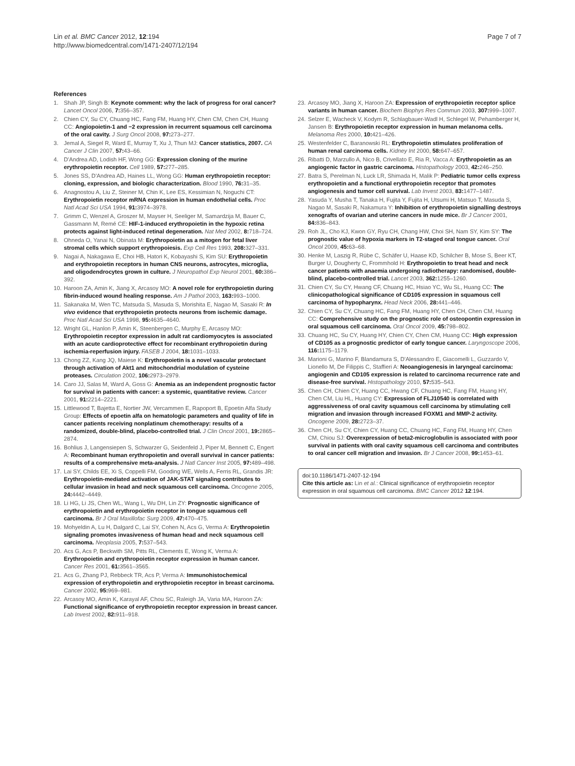Lin et al. BMC Cancer 2012, 12:194
http://www.biomedcentral.com/1471-2407/12/194
Page 7 of 7
References
1. Shah JP, Singh B: Keynote comment: why the lack of progress for oral cancer? Lancet Oncol 2006, 7: 356–357.
2. Chien CY, Su CY, Chuang HC, Fang FM, Huang HY, Chen CM, Chen CH, Huang CC: Angiopoietin-1 and −2 expression in recurrent squamous cell carcinoma of the oral cavity. J Surg Oncol 2008, 97: 273–277.
3. Jemal A, Siegel R, Ward E, Murray T, Xu J, Thun MJ: Cancer statistics, 2007. CA Cancer J Clin 2007, 57: 43–66.
4. D'Andrea AD, Lodish HF, Wong GG: Expression cloning of the murine erythropoietin receptor. Cell 1989, 57: 277–285.
5. Jones SS, D'Andrea AD, Haines LL, Wong GG: Human erythropoietin receptor: cloning, expression, and biologic characterization. Blood 1990, 76: 31–35.
6. Anagnostou A, Liu Z, Steiner M, Chin K, Lee ES, Kessimian N, Noguchi CT: Erythropoietin receptor mRNA expression in human endothelial cells. Proc Natl Acad Sci USA 1994, 91: 3974–3978.
7. Grimm C, Wenzel A, Groszer M, Mayser H, Seeliger M, Samardzija M, Bauer C, Gassmann M, Remé CE: HIF-1-induced erythropoietin in the hypoxic retina protects against light-induced retinal degeneration. Nat Med 2002, 8: 718–724.
8. Ohneda O, Yanai N, Obinata M: Erythropoietin as a mitogen for fetal liver stromal cells which support erythropoiesis. Exp Cell Res 1993, 208: 327–331.
9. Nagai A, Nakagawa E, Choi HB, Hatori K, Kobayashi S, Kim SU: Erythropoietin and erythropoietin receptors in human CNS neurons, astrocytes, microglia, and oligodendrocytes grown in culture. J Neuropathol Exp Neurol 2001, 60: 386–392.
10. Haroon ZA, Amin K, Jiang X, Arcasoy MO: A novel role for erythropoietin during fibrin-induced wound healing response. Am J Pathol 2003, 163: 993–1000.
11. Sakanaka M, Wen TC, Matsuda S, Masuda S, Morishita E, Nagao M, Sasaki R: In vivo evidence that erythropoietin protects neurons from ischemic damage. Proc Natl Acad Sci USA 1998, 95: 4635–4640.
12. Wright GL, Hanlon P, Amin K, Steenbergen C, Murphy E, Arcasoy MO: Erythropoietin receptor expression in adult rat cardiomyocytes is associated with an acute cardioprotective effect for recombinant erythropoietin during ischemia-reperfusion injury. FASEB J 2004, 18: 1031–1033.
13. Chong ZZ, Kang JQ, Maiese K: Erythropoietin is a novel vascular protectant through activation of Akt1 and mitochondrial modulation of cysteine proteases. Circulation 2002, 106: 2973–2979.
14. Caro JJ, Salas M, Ward A, Goss G: Anemia as an independent prognostic factor for survival in patients with cancer: a systemic, quantitative review. Cancer 2001, 91: 2214–2221.
15. Littlewood T, Bajetta E, Nortier JW, Vercammen E, Rapoport B, Epoetin Alfa Study Group: Effects of epoetin alfa on hematologic parameters and quality of life in cancer patients receiving nonplatinum chemotherapy: results of a randomized, double-blind, placebo-controlled trial. J Clin Oncol 2001, 19: 2865–2874.
16. Bohlius J, Langensiepen S, Schwarzer G, Seidenfeld J, Piper M, Bennett C, Engert A: Recombinant human erythropoietin and overall survival in cancer patients: results of a comprehensive meta-analysis. J Natl Cancer Inst 2005, 97: 489–498.
17. Lai SY, Childs EE, Xi S, Coppelli FM, Gooding WE, Wells A, Ferris RL, Grandis JR: Erythropoietin-mediated activation of JAK-STAT signaling contributes to cellular invasion in head and neck squamous cell carcinoma. Oncogene 2005, 24: 4442–4449.
18. Li HG, Li JS, Chen WL, Wang L, Wu DH, Lin ZY: Prognostic significance of erythropoietin and erythropoietin receptor in tongue squamous cell carcinoma. Br J Oral Maxillofac Surg 2009, 47: 470–475.
19. Mohyeldin A, Lu H, Dalgard C, Lai SY, Cohen N, Acs G, Verma A: Erythropoietin signaling promotes invasiveness of human head and neck squamous cell carcinoma. Neoplasia 2005, 7: 537–543.
20. Acs G, Acs P, Beckwith SM, Pitts RL, Clements E, Wong K, Verma A: Erythropoietin and erythropoietin receptor expression in human cancer. Cancer Res 2001, 61: 3561–3565.
21. Acs G, Zhang PJ, Rebbeck TR, Acs P, Verma A: Immunohistochemical expression of erythropoietin and erythropoietin receptor in breast carcinoma. Cancer 2002, 95: 969–981.
22. Arcasoy MO, Amin K, Karayal AF, Chou SC, Raleigh JA, Varia MA, Haroon ZA: Functional significance of erythropoietin receptor expression in breast cancer. Lab Invest 2002, 82: 911–918.
23. Arcasoy MO, Jiang X, Haroon ZA: Expression of erythropoietin receptor splice variants in human cancer. Biochem Biophys Res Commun 2003, 307: 999–1007.
24. Selzer E, Wacheck V, Kodym R, Schlagbauer-Wadl H, Schlegel W, Pehamberger H, Jansen B: Erythropoietin receptor expression in human melanoma cells. Melanoma Res 2000, 10: 421–426.
25. Westenfelder C, Baranowski RL: Erythropoietin stimulates proliferation of human renal carcinoma cells. Kidney Int 2000, 58: 647–657.
26. Ribatti D, Marzullo A, Nico B, Crivellato E, Ria R, Vacca A: Erythropoietin as an angiogenic factor in gastric carcinoma. Histopathology 2003, 42: 246–250.
27. Batra S, Perelman N, Luck LR, Shimada H, Malik P: Pediatric tumor cells express erythropoietin and a functional erythropoietin receptor that promotes angiogenesis and tumor cell survival. Lab Invest 2003, 83: 1477–1487.
28. Yasuda Y, Musha T, Tanaka H, Fujita Y, Fujita H, Utsumi H, Matsuo T, Masuda S, Nagao M, Sasaki R, Nakamura Y: Inhibition of erythropoietin signalling destroys xenografts of ovarian and uterine cancers in nude mice. Br J Cancer 2001, 84: 836–843.
29. Roh JL, Cho KJ, Kwon GY, Ryu CH, Chang HW, Choi SH, Nam SY, Kim SY: The prognostic value of hypoxia markers in T2-staged oral tongue cancer. Oral Oncol 2009, 45: 63–68.
30. Henke M, Laszig R, Rübe C, Schäfer U, Haase KD, Schilcher B, Mose S, Beer KT, Burger U, Dougherty C, Frommhold H: Erythropoietin to treat head and neck cancer patients with anaemia undergoing radiotherapy: randomised, double-blind, placebo-controlled trial. Lancet 2003, 362: 1255–1260.
31. Chien CY, Su CY, Hwang CF, Chuang HC, Hsiao YC, Wu SL, Huang CC: The clinicopathological significance of CD105 expression in squamous cell carcinoma of hypopharynx. Head Neck 2006, 28: 441–446.
32. Chien CY, Su CY, Chuang HC, Fang FM, Huang HY, Chen CH, Chen CM, Huang CC: Comprehensive study on the prognostic role of osteopontin expression in oral squamous cell carcinoma. Oral Oncol 2009, 45: 798–802.
33. Chuang HC, Su CY, Huang HY, Chien CY, Chen CM, Huang CC: High expression of CD105 as a prognostic predictor of early tongue cancer. Laryngoscope 2006, 116: 1175–1179.
34. Marioni G, Marino F, Blandamura S, D'Alessandro E, Giacomelli L, Guzzardo V, Lionello M, De Filippis C, Staffieri A: Neoangiogenesis in laryngeal carcinoma: angiogenin and CD105 expression is related to carcinoma recurrence rate and disease-free survival. Histopathology 2010, 57: 535–543.
35. Chen CH, Chien CY, Huang CC, Hwang CF, Chuang HC, Fang FM, Huang HY, Chen CM, Liu HL, Huang CY: Expression of FLJ10540 is correlated with aggressiveness of oral cavity squamous cell carcinoma by stimulating cell migration and invasion through increased FOXM1 and MMP-2 activity. Oncogene 2009, 28: 2723–37.
36. Chen CH, Su CY, Chien CY, Huang CC, Chuang HC, Fang FM, Huang HY, Chen CM, Chiou SJ: Overexpression of beta2-microglobulin is associated with poor survival in patients with oral cavity squamous cell carcinoma and contributes to oral cancer cell migration and invasion. Br J Cancer 2008, 99: 1453–61.
doi:10.1186/1471-2407-12-194
Cite this article as: Lin et al.: Clinical significance of erythropoietin receptor expression in oral squamous cell carcinoma. BMC Cancer 2012 12:194.